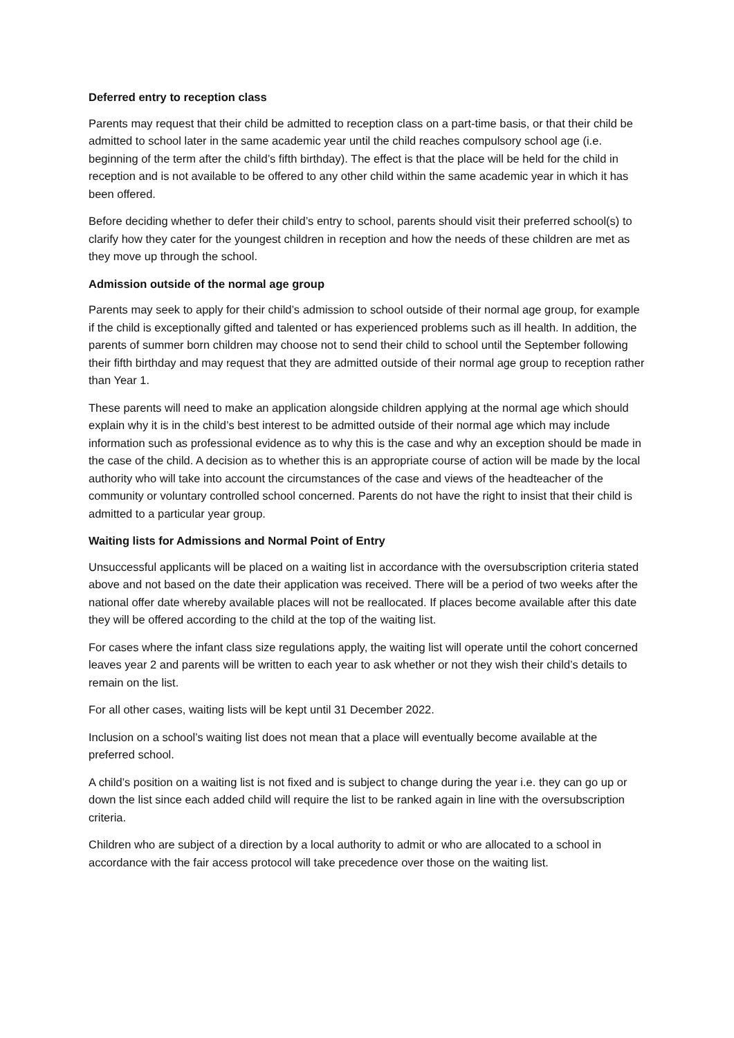Deferred entry to reception class
Parents may request that their child be admitted to reception class on a part-time basis, or that their child be admitted to school later in the same academic year until the child reaches compulsory school age (i.e. beginning of the term after the child’s fifth birthday). The effect is that the place will be held for the child in reception and is not available to be offered to any other child within the same academic year in which it has been offered.
Before deciding whether to defer their child’s entry to school, parents should visit their preferred school(s) to clarify how they cater for the youngest children in reception and how the needs of these children are met as they move up through the school.
Admission outside of the normal age group
Parents may seek to apply for their child’s admission to school outside of their normal age group, for example if the child is exceptionally gifted and talented or has experienced problems such as ill health. In addition, the parents of summer born children may choose not to send their child to school until the September following their fifth birthday and may request that they are admitted outside of their normal age group to reception rather than Year 1.
These parents will need to make an application alongside children applying at the normal age which should explain why it is in the child’s best interest to be admitted outside of their normal age which may include information such as professional evidence as to why this is the case and why an exception should be made in the case of the child. A decision as to whether this is an appropriate course of action will be made by the local authority who will take into account the circumstances of the case and views of the headteacher of the community or voluntary controlled school concerned. Parents do not have the right to insist that their child is admitted to a particular year group.
Waiting lists for Admissions and Normal Point of Entry
Unsuccessful applicants will be placed on a waiting list in accordance with the oversubscription criteria stated above and not based on the date their application was received. There will be a period of two weeks after the national offer date whereby available places will not be reallocated. If places become available after this date they will be offered according to the child at the top of the waiting list.
For cases where the infant class size regulations apply, the waiting list will operate until the cohort concerned leaves year 2 and parents will be written to each year to ask whether or not they wish their child’s details to remain on the list.
For all other cases, waiting lists will be kept until 31 December 2022.
Inclusion on a school’s waiting list does not mean that a place will eventually become available at the preferred school.
A child’s position on a waiting list is not fixed and is subject to change during the year i.e. they can go up or down the list since each added child will require the list to be ranked again in line with the oversubscription criteria.
Children who are subject of a direction by a local authority to admit or who are allocated to a school in accordance with the fair access protocol will take precedence over those on the waiting list.